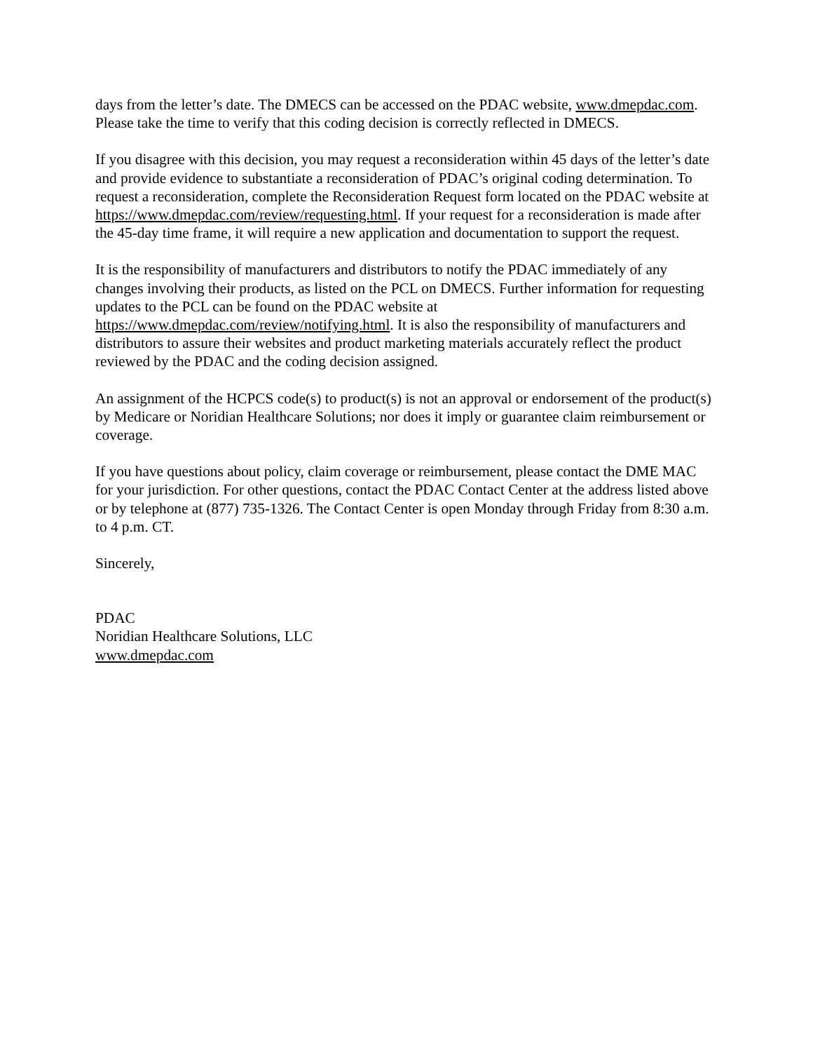days from the letter’s date. The DMECS can be accessed on the PDAC website, www.dmepdac.com. Please take the time to verify that this coding decision is correctly reflected in DMECS.
If you disagree with this decision, you may request a reconsideration within 45 days of the letter’s date and provide evidence to substantiate a reconsideration of PDAC’s original coding determination. To request a reconsideration, complete the Reconsideration Request form located on the PDAC website at https://www.dmepdac.com/review/requesting.html. If your request for a reconsideration is made after the 45-day time frame, it will require a new application and documentation to support the request.
It is the responsibility of manufacturers and distributors to notify the PDAC immediately of any changes involving their products, as listed on the PCL on DMECS. Further information for requesting updates to the PCL can be found on the PDAC website at https://www.dmepdac.com/review/notifying.html. It is also the responsibility of manufacturers and distributors to assure their websites and product marketing materials accurately reflect the product reviewed by the PDAC and the coding decision assigned.
An assignment of the HCPCS code(s) to product(s) is not an approval or endorsement of the product(s) by Medicare or Noridian Healthcare Solutions; nor does it imply or guarantee claim reimbursement or coverage.
If you have questions about policy, claim coverage or reimbursement, please contact the DME MAC for your jurisdiction. For other questions, contact the PDAC Contact Center at the address listed above or by telephone at (877) 735-1326. The Contact Center is open Monday through Friday from 8:30 a.m. to 4 p.m. CT.
Sincerely,
PDAC
Noridian Healthcare Solutions, LLC
www.dmepdac.com